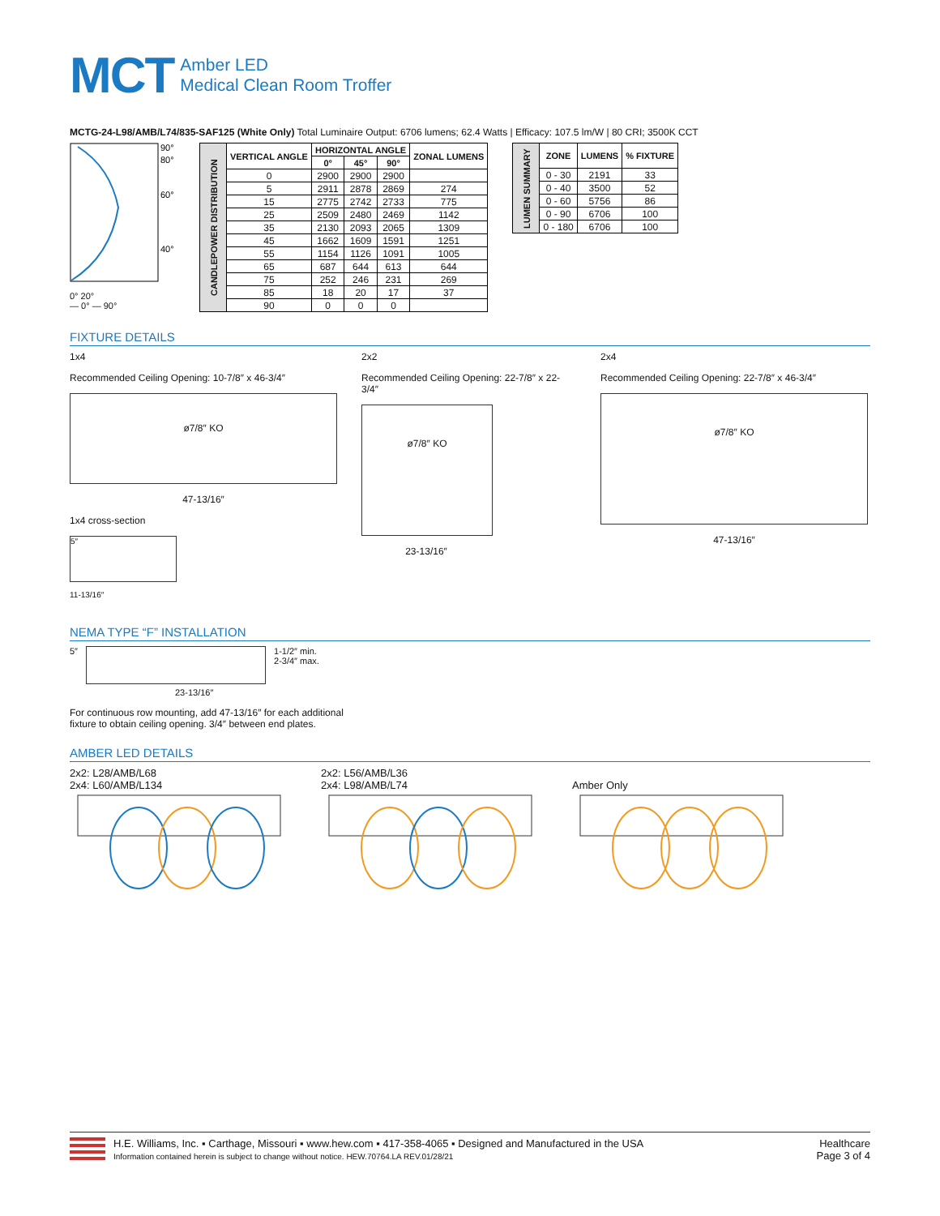MCT
Amber LED
Medical Clean Room Troffer
MCTG-24-L98/AMB/L74/835-SAF125 (White Only) Total Luminaire Output: 6706 lumens; 62.4 Watts | Efficacy: 107.5 lm/W | 80 CRI; 3500K CCT
90°
80°
60°
40°
0° 20°
— 0° — 90°
| CANDLEPOWER DISTRIBUTION | VERTICAL ANGLE | HORIZONTAL ANGLE | | | ZONAL LUMENS |
| --- | --- | --- | --- | --- | --- |
| | | 0° | 45° | 90° | |
| | 0 | 2900 | 2900 | 2900 | |
| | 5 | 2911 | 2878 | 2869 | 274 |
| | 15 | 2775 | 2742 | 2733 | 775 |
| | 25 | 2509 | 2480 | 2469 | 1142 |
| | 35 | 2130 | 2093 | 2065 | 1309 |
| | 45 | 1662 | 1609 | 1591 | 1251 |
| | 55 | 1154 | 1126 | 1091 | 1005 |
| | 65 | 687 | 644 | 613 | 644 |
| | 75 | 252 | 246 | 231 | 269 |
| | 85 | 18 | 20 | 17 | 37 |
| | 90 | 0 | 0 | 0 | |
| LUMEN SUMMARY | ZONE | LUMENS | % FIXTURE |
| --- | --- | --- | --- |
| | 0 - 30 | 2191 | 33 |
| | 0 - 40 | 3500 | 52 |
| | 0 - 60 | 5756 | 86 |
| | 0 - 90 | 6706 | 100 |
| | 0 - 180 | 6706 | 100 |
FIXTURE DETAILS
1x4
Recommended Ceiling Opening: 10-7/8″ x 46-3/4″
ø7/8″ KO
47-13/16″
1x4 cross-section
5″
11-13/16″
2x2
Recommended Ceiling Opening: 22-7/8″ x 22-3/4″
ø7/8″ KO
23-13/16″
2x4
Recommended Ceiling Opening: 22-7/8″ x 46-3/4″
ø7/8″ KO
47-13/16″
NEMA TYPE “F” INSTALLATION
5″ 1-1/2″ min.
2-3/4″ max.
23-13/16″
For continuous row mounting, add 47-13/16″ for each additional
fixture to obtain ceiling opening. 3/4″ between end plates.
AMBER LED DETAILS
2x2: L28/AMB/L68
2x4: L60/AMB/L134
2x2: L56/AMB/L36
2x4: L98/AMB/L74
Amber Only
H.E. Williams, Inc. ▪ Carthage, Missouri ▪ www.hew.com ▪ 417-358-4065 ▪ Designed and Manufactured in the USA
Information contained herein is subject to change without notice. HEW.70764.LA REV.01/28/21
Healthcare
Page 3 of 4